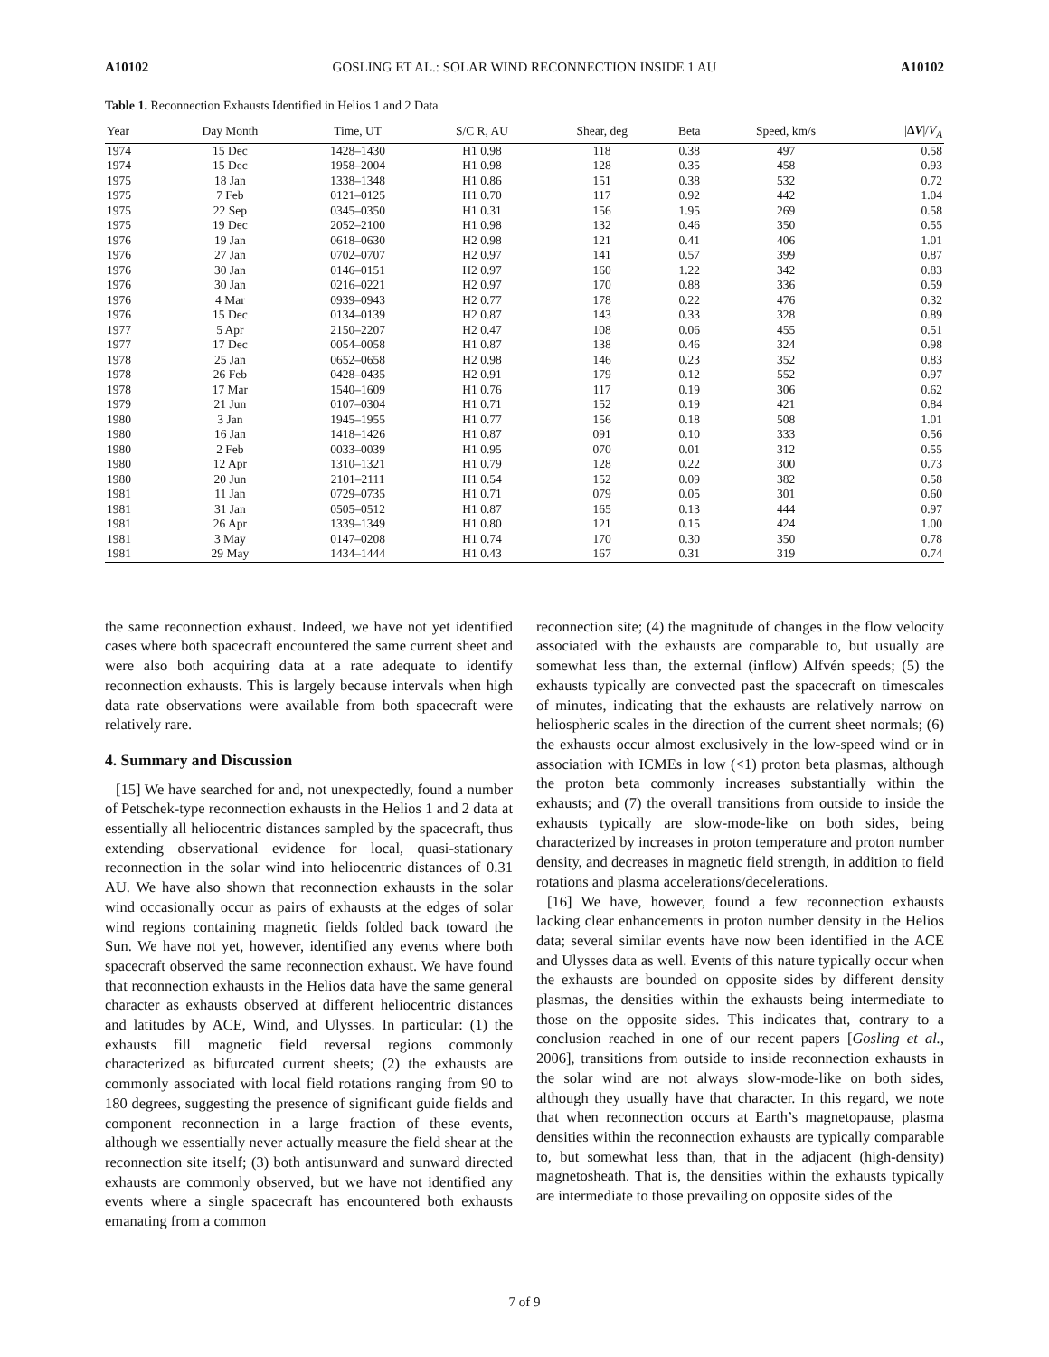A10102 GOSLING ET AL.: SOLAR WIND RECONNECTION INSIDE 1 AU A10102
Table 1. Reconnection Exhausts Identified in Helios 1 and 2 Data
| Year | Day Month | Time, UT | S/C R, AU | Shear, deg | Beta | Speed, km/s | / Δ V // V<sub>A</sub> |
| --- | --- | --- | --- | --- | --- | --- | --- |
| 1974 | 15 Dec | 1428–1430 | H1 0.98 | 118 | 0.38 | 497 | 0.58 |
| 1974 | 15 Dec | 1958–2004 | H1 0.98 | 128 | 0.35 | 458 | 0.93 |
| 1975 | 18 Jan | 1338–1348 | H1 0.86 | 151 | 0.38 | 532 | 0.72 |
| 1975 | 7 Feb | 0121–0125 | H1 0.70 | 117 | 0.92 | 442 | 1.04 |
| 1975 | 22 Sep | 0345–0350 | H1 0.31 | 156 | 1.95 | 269 | 0.58 |
| 1975 | 19 Dec | 2052–2100 | H1 0.98 | 132 | 0.46 | 350 | 0.55 |
| 1976 | 19 Jan | 0618–0630 | H2 0.98 | 121 | 0.41 | 406 | 1.01 |
| 1976 | 27 Jan | 0702–0707 | H2 0.97 | 141 | 0.57 | 399 | 0.87 |
| 1976 | 30 Jan | 0146–0151 | H2 0.97 | 160 | 1.22 | 342 | 0.83 |
| 1976 | 30 Jan | 0216–0221 | H2 0.97 | 170 | 0.88 | 336 | 0.59 |
| 1976 | 4 Mar | 0939–0943 | H2 0.77 | 178 | 0.22 | 476 | 0.32 |
| 1976 | 15 Dec | 0134–0139 | H2 0.87 | 143 | 0.33 | 328 | 0.89 |
| 1977 | 5 Apr | 2150–2207 | H2 0.47 | 108 | 0.06 | 455 | 0.51 |
| 1977 | 17 Dec | 0054–0058 | H1 0.87 | 138 | 0.46 | 324 | 0.98 |
| 1978 | 25 Jan | 0652–0658 | H2 0.98 | 146 | 0.23 | 352 | 0.83 |
| 1978 | 26 Feb | 0428–0435 | H2 0.91 | 179 | 0.12 | 552 | 0.97 |
| 1978 | 17 Mar | 1540–1609 | H1 0.76 | 117 | 0.19 | 306 | 0.62 |
| 1979 | 21 Jun | 0107–0304 | H1 0.71 | 152 | 0.19 | 421 | 0.84 |
| 1980 | 3 Jan | 1945–1955 | H1 0.77 | 156 | 0.18 | 508 | 1.01 |
| 1980 | 16 Jan | 1418–1426 | H1 0.87 | 091 | 0.10 | 333 | 0.56 |
| 1980 | 2 Feb | 0033–0039 | H1 0.95 | 070 | 0.01 | 312 | 0.55 |
| 1980 | 12 Apr | 1310–1321 | H1 0.79 | 128 | 0.22 | 300 | 0.73 |
| 1980 | 20 Jun | 2101–2111 | H1 0.54 | 152 | 0.09 | 382 | 0.58 |
| 1981 | 11 Jan | 0729–0735 | H1 0.71 | 079 | 0.05 | 301 | 0.60 |
| 1981 | 31 Jan | 0505–0512 | H1 0.87 | 165 | 0.13 | 444 | 0.97 |
| 1981 | 26 Apr | 1339–1349 | H1 0.80 | 121 | 0.15 | 424 | 1.00 |
| 1981 | 3 May | 0147–0208 | H1 0.74 | 170 | 0.30 | 350 | 0.78 |
| 1981 | 29 May | 1434–1444 | H1 0.43 | 167 | 0.31 | 319 | 0.74 |
the same reconnection exhaust. Indeed, we have not yet identified cases where both spacecraft encountered the same current sheet and were also both acquiring data at a rate adequate to identify reconnection exhausts. This is largely because intervals when high data rate observations were available from both spacecraft were relatively rare.
4. Summary and Discussion
[15] We have searched for and, not unexpectedly, found a number of Petschek-type reconnection exhausts in the Helios 1 and 2 data at essentially all heliocentric distances sampled by the spacecraft, thus extending observational evidence for local, quasi-stationary reconnection in the solar wind into heliocentric distances of 0.31 AU. We have also shown that reconnection exhausts in the solar wind occasionally occur as pairs of exhausts at the edges of solar wind regions containing magnetic fields folded back toward the Sun. We have not yet, however, identified any events where both spacecraft observed the same reconnection exhaust. We have found that reconnection exhausts in the Helios data have the same general character as exhausts observed at different heliocentric distances and latitudes by ACE, Wind, and Ulysses. In particular: (1) the exhausts fill magnetic field reversal regions commonly characterized as bifurcated current sheets; (2) the exhausts are commonly associated with local field rotations ranging from 90 to 180 degrees, suggesting the presence of significant guide fields and component reconnection in a large fraction of these events, although we essentially never actually measure the field shear at the reconnection site itself; (3) both antisunward and sunward directed exhausts are commonly observed, but we have not identified any events where a single spacecraft has encountered both exhausts emanating from a common
reconnection site; (4) the magnitude of changes in the flow velocity associated with the exhausts are comparable to, but usually are somewhat less than, the external (inflow) Alfvén speeds; (5) the exhausts typically are convected past the spacecraft on timescales of minutes, indicating that the exhausts are relatively narrow on heliospheric scales in the direction of the current sheet normals; (6) the exhausts occur almost exclusively in the low-speed wind or in association with ICMEs in low (<1) proton beta plasmas, although the proton beta commonly increases substantially within the exhausts; and (7) the overall transitions from outside to inside the exhausts typically are slow-mode-like on both sides, being characterized by increases in proton temperature and proton number density, and decreases in magnetic field strength, in addition to field rotations and plasma accelerations/decelerations.
[16] We have, however, found a few reconnection exhausts lacking clear enhancements in proton number density in the Helios data; several similar events have now been identified in the ACE and Ulysses data as well. Events of this nature typically occur when the exhausts are bounded on opposite sides by different density plasmas, the densities within the exhausts being intermediate to those on the opposite sides. This indicates that, contrary to a conclusion reached in one of our recent papers [Gosling et al., 2006], transitions from outside to inside reconnection exhausts in the solar wind are not always slow-mode-like on both sides, although they usually have that character. In this regard, we note that when reconnection occurs at Earth’s magnetopause, plasma densities within the reconnection exhausts are typically comparable to, but somewhat less than, that in the adjacent (high-density) magnetosheath. That is, the densities within the exhausts typically are intermediate to those prevailing on opposite sides of the
7 of 9